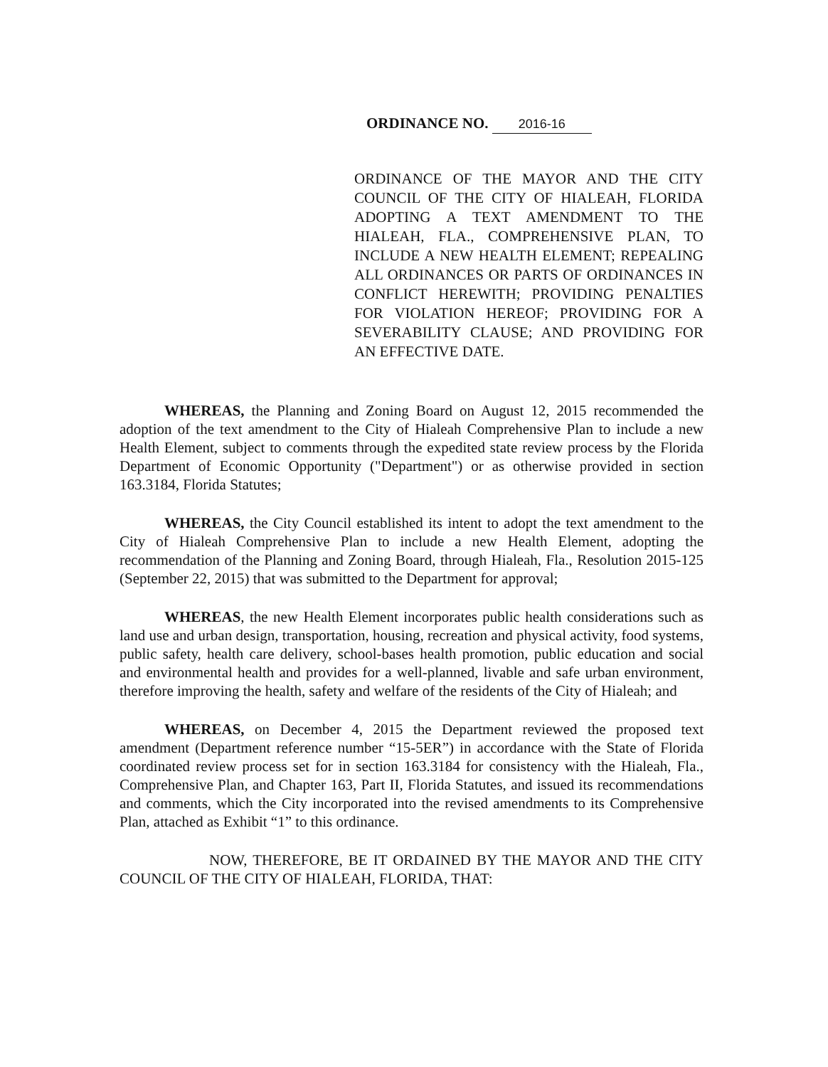ORDINANCE NO. 2016-16
ORDINANCE OF THE MAYOR AND THE CITY COUNCIL OF THE CITY OF HIALEAH, FLORIDA ADOPTING A TEXT AMENDMENT TO THE HIALEAH, FLA., COMPREHENSIVE PLAN, TO INCLUDE A NEW HEALTH ELEMENT; REPEALING ALL ORDINANCES OR PARTS OF ORDINANCES IN CONFLICT HEREWITH; PROVIDING PENALTIES FOR VIOLATION HEREOF; PROVIDING FOR A SEVERABILITY CLAUSE; AND PROVIDING FOR AN EFFECTIVE DATE.
WHEREAS, the Planning and Zoning Board on August 12, 2015 recommended the adoption of the text amendment to the City of Hialeah Comprehensive Plan to include a new Health Element, subject to comments through the expedited state review process by the Florida Department of Economic Opportunity ("Department") or as otherwise provided in section 163.3184, Florida Statutes;
WHEREAS, the City Council established its intent to adopt the text amendment to the City of Hialeah Comprehensive Plan to include a new Health Element, adopting the recommendation of the Planning and Zoning Board, through Hialeah, Fla., Resolution 2015-125 (September 22, 2015) that was submitted to the Department for approval;
WHEREAS, the new Health Element incorporates public health considerations such as land use and urban design, transportation, housing, recreation and physical activity, food systems, public safety, health care delivery, school-bases health promotion, public education and social and environmental health and provides for a well-planned, livable and safe urban environment, therefore improving the health, safety and welfare of the residents of the City of Hialeah; and
WHEREAS, on December 4, 2015 the Department reviewed the proposed text amendment (Department reference number “15-5ER”) in accordance with the State of Florida coordinated review process set for in section 163.3184 for consistency with the Hialeah, Fla., Comprehensive Plan, and Chapter 163, Part II, Florida Statutes, and issued its recommendations and comments, which the City incorporated into the revised amendments to its Comprehensive Plan, attached as Exhibit “1” to this ordinance.
NOW, THEREFORE, BE IT ORDAINED BY THE MAYOR AND THE CITY COUNCIL OF THE CITY OF HIALEAH, FLORIDA, THAT: